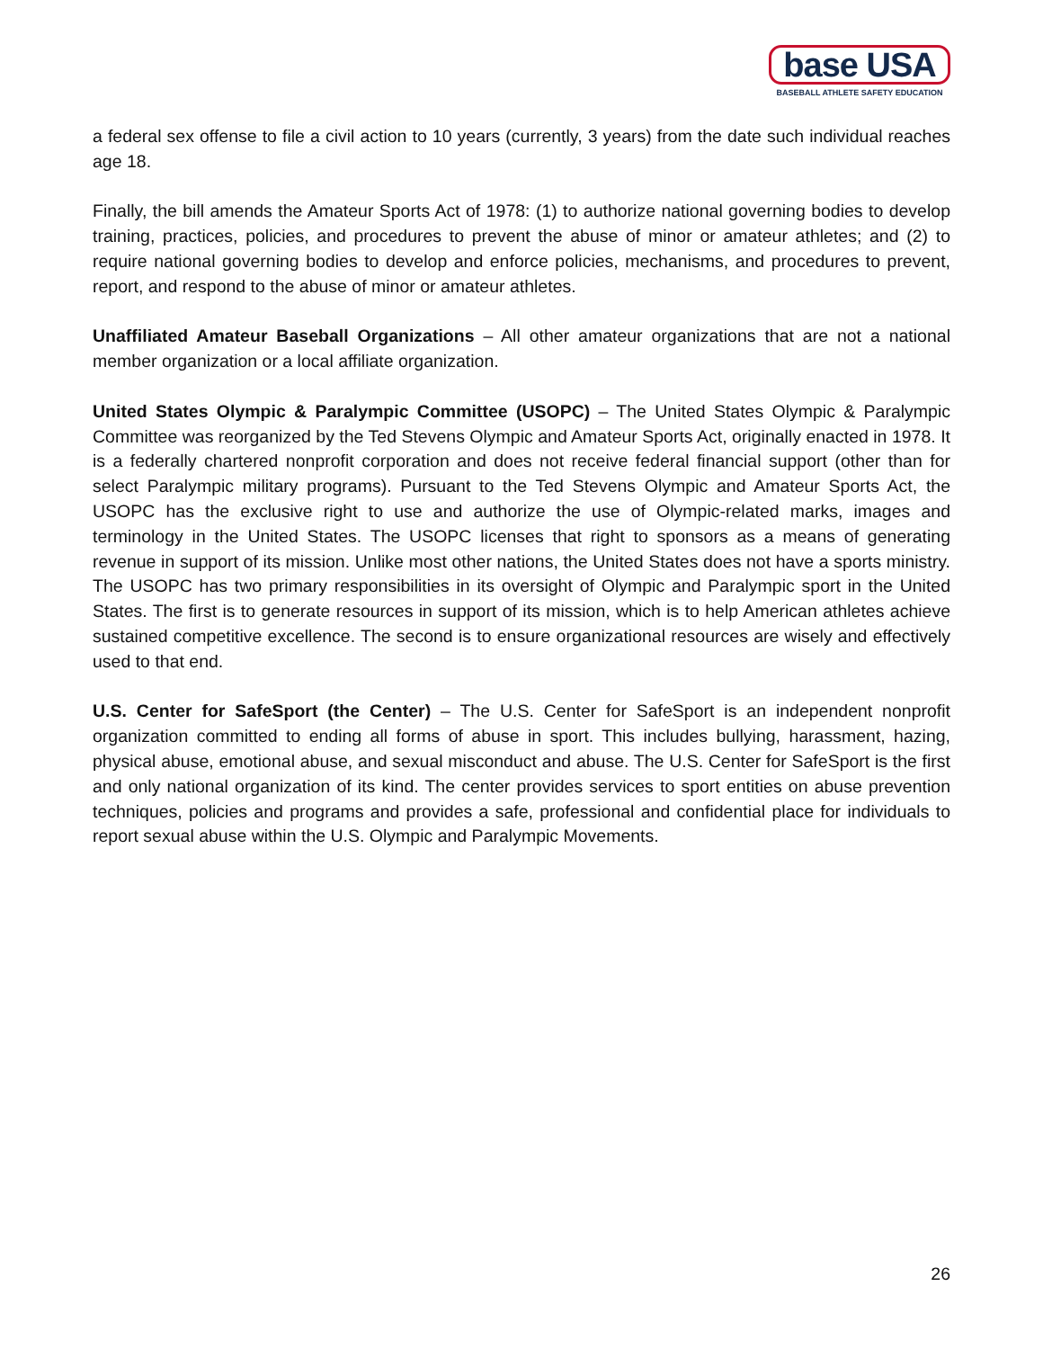base USA
BASEBALL ATHLETE SAFETY EDUCATION
a federal sex offense to file a civil action to 10 years (currently, 3 years) from the date such individual reaches age 18.
Finally, the bill amends the Amateur Sports Act of 1978: (1) to authorize national governing bodies to develop training, practices, policies, and procedures to prevent the abuse of minor or amateur athletes; and (2) to require national governing bodies to develop and enforce policies, mechanisms, and procedures to prevent, report, and respond to the abuse of minor or amateur athletes.
Unaffiliated Amateur Baseball Organizations – All other amateur organizations that are not a national member organization or a local affiliate organization.
United States Olympic & Paralympic Committee (USOPC) – The United States Olympic & Paralympic Committee was reorganized by the Ted Stevens Olympic and Amateur Sports Act, originally enacted in 1978. It is a federally chartered nonprofit corporation and does not receive federal financial support (other than for select Paralympic military programs). Pursuant to the Ted Stevens Olympic and Amateur Sports Act, the USOPC has the exclusive right to use and authorize the use of Olympic-related marks, images and terminology in the United States. The USOPC licenses that right to sponsors as a means of generating revenue in support of its mission. Unlike most other nations, the United States does not have a sports ministry. The USOPC has two primary responsibilities in its oversight of Olympic and Paralympic sport in the United States. The first is to generate resources in support of its mission, which is to help American athletes achieve sustained competitive excellence. The second is to ensure organizational resources are wisely and effectively used to that end.
U.S. Center for SafeSport (the Center) – The U.S. Center for SafeSport is an independent nonprofit organization committed to ending all forms of abuse in sport. This includes bullying, harassment, hazing, physical abuse, emotional abuse, and sexual misconduct and abuse. The U.S. Center for SafeSport is the first and only national organization of its kind. The center provides services to sport entities on abuse prevention techniques, policies and programs and provides a safe, professional and confidential place for individuals to report sexual abuse within the U.S. Olympic and Paralympic Movements.
26